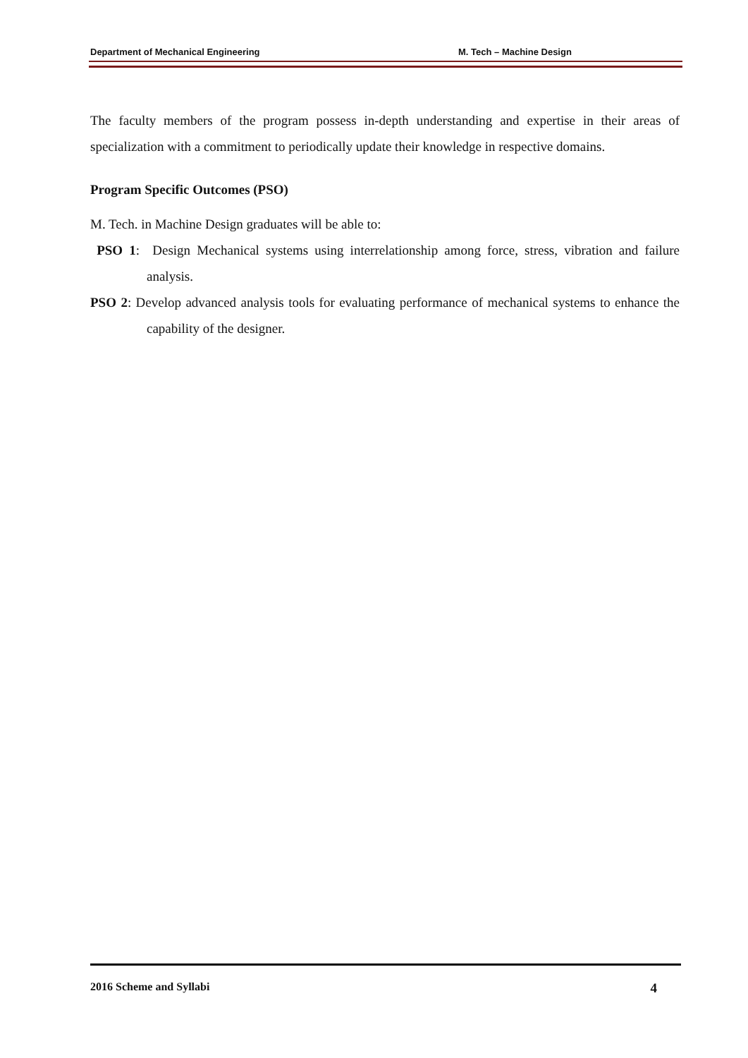Department of Mechanical Engineering M. Tech – Machine Design
The faculty members of the program possess in-depth understanding and expertise in their areas of specialization with a commitment to periodically update their knowledge in respective domains.
Program Specific Outcomes (PSO)
M. Tech. in Machine Design graduates will be able to:
PSO 1: Design Mechanical systems using interrelationship among force, stress, vibration and failure analysis.
PSO 2: Develop advanced analysis tools for evaluating performance of mechanical systems to enhance the capability of the designer.
2016 Scheme and Syllabi 4